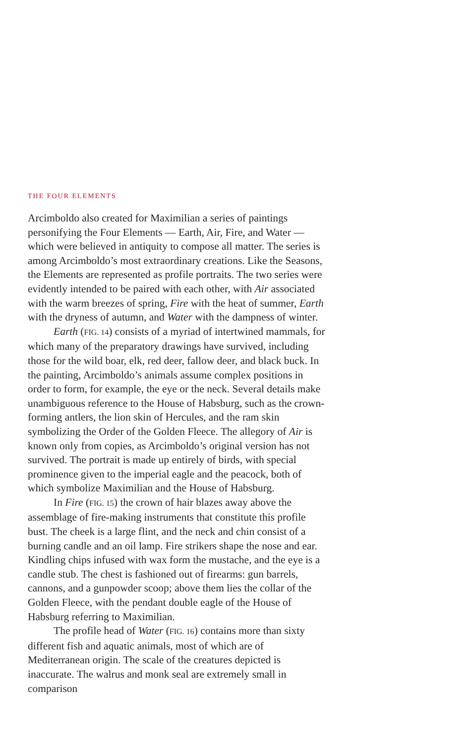THE FOUR ELEMENTS
Arcimboldo also created for Maximilian a series of paintings personifying the Four Elements — Earth, Air, Fire, and Water — which were believed in antiquity to compose all matter. The series is among Arcimboldo’s most extraordinary creations. Like the Seasons, the Elements are represented as profile portraits. The two series were evidently intended to be paired with each other, with Air associated with the warm breezes of spring, Fire with the heat of summer, Earth with the dryness of autumn, and Water with the dampness of winter.
Earth (FIG. 14) consists of a myriad of intertwined mammals, for which many of the preparatory drawings have survived, including those for the wild boar, elk, red deer, fallow deer, and black buck. In the painting, Arcimboldo’s animals assume complex positions in order to form, for example, the eye or the neck. Several details make unambiguous reference to the House of Habsburg, such as the crown-forming antlers, the lion skin of Hercules, and the ram skin symbolizing the Order of the Golden Fleece. The allegory of Air is known only from copies, as Arcimboldo’s original version has not survived. The portrait is made up entirely of birds, with special prominence given to the imperial eagle and the peacock, both of which symbolize Maximilian and the House of Habsburg.
In Fire (FIG. 15) the crown of hair blazes away above the assemblage of fire-making instruments that constitute this profile bust. The cheek is a large flint, and the neck and chin consist of a burning candle and an oil lamp. Fire strikers shape the nose and ear. Kindling chips infused with wax form the mustache, and the eye is a candle stub. The chest is fashioned out of firearms: gun barrels, cannons, and a gunpowder scoop; above them lies the collar of the Golden Fleece, with the pendant double eagle of the House of Habsburg referring to Maximilian.
The profile head of Water (FIG. 16) contains more than sixty different fish and aquatic animals, most of which are of Mediterranean origin. The scale of the creatures depicted is inaccurate. The walrus and monk seal are extremely small in comparison